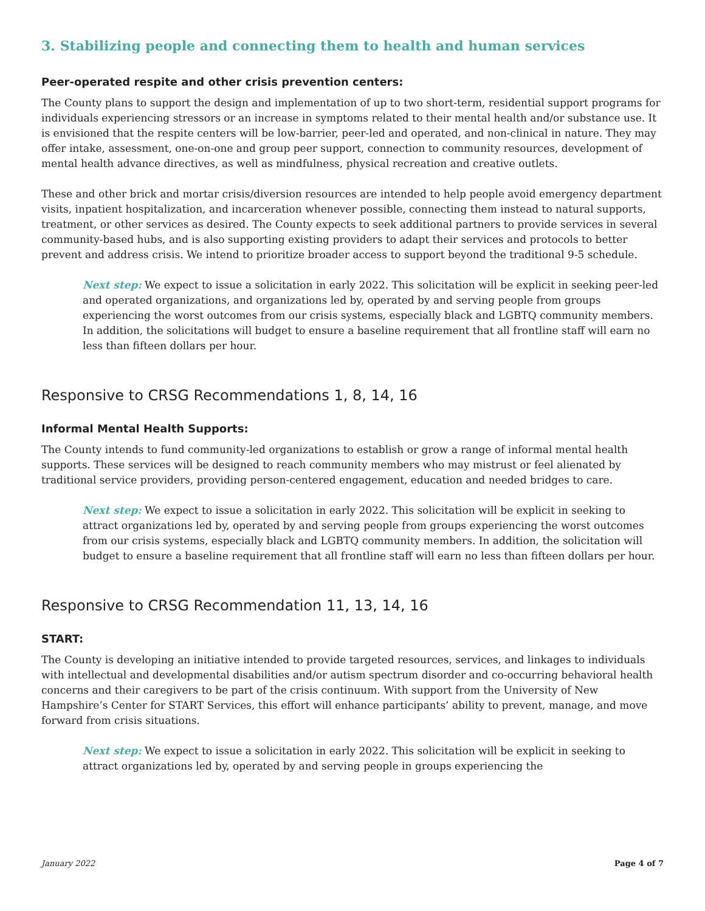3. Stabilizing people and connecting them to health and human services
Peer-operated respite and other crisis prevention centers:
The County plans to support the design and implementation of up to two short-term, residential support programs for individuals experiencing stressors or an increase in symptoms related to their mental health and/or substance use. It is envisioned that the respite centers will be low-barrier, peer-led and operated, and non-clinical in nature. They may offer intake, assessment, one-on-one and group peer support, connection to community resources, development of mental health advance directives, as well as mindfulness, physical recreation and creative outlets.
These and other brick and mortar crisis/diversion resources are intended to help people avoid emergency department visits, inpatient hospitalization, and incarceration whenever possible, connecting them instead to natural supports, treatment, or other services as desired. The County expects to seek additional partners to provide services in several community-based hubs, and is also supporting existing providers to adapt their services and protocols to better prevent and address crisis. We intend to prioritize broader access to support beyond the traditional 9-5 schedule.
Next step: We expect to issue a solicitation in early 2022. This solicitation will be explicit in seeking peer-led and operated organizations, and organizations led by, operated by and serving people from groups experiencing the worst outcomes from our crisis systems, especially black and LGBTQ community members. In addition, the solicitations will budget to ensure a baseline requirement that all frontline staff will earn no less than fifteen dollars per hour.
Responsive to CRSG Recommendations 1, 8, 14, 16
Informal Mental Health Supports:
The County intends to fund community-led organizations to establish or grow a range of informal mental health supports. These services will be designed to reach community members who may mistrust or feel alienated by traditional service providers, providing person-centered engagement, education and needed bridges to care.
Next step: We expect to issue a solicitation in early 2022. This solicitation will be explicit in seeking to attract organizations led by, operated by and serving people from groups experiencing the worst outcomes from our crisis systems, especially black and LGBTQ community members. In addition, the solicitation will budget to ensure a baseline requirement that all frontline staff will earn no less than fifteen dollars per hour.
Responsive to CRSG Recommendation 11, 13, 14, 16
START:
The County is developing an initiative intended to provide targeted resources, services, and linkages to individuals with intellectual and developmental disabilities and/or autism spectrum disorder and co-occurring behavioral health concerns and their caregivers to be part of the crisis continuum. With support from the University of New Hampshire’s Center for START Services, this effort will enhance participants’ ability to prevent, manage, and move forward from crisis situations.
Next step: We expect to issue a solicitation in early 2022. This solicitation will be explicit in seeking to attract organizations led by, operated by and serving people in groups experiencing the
January 2022 Page 4 of 7